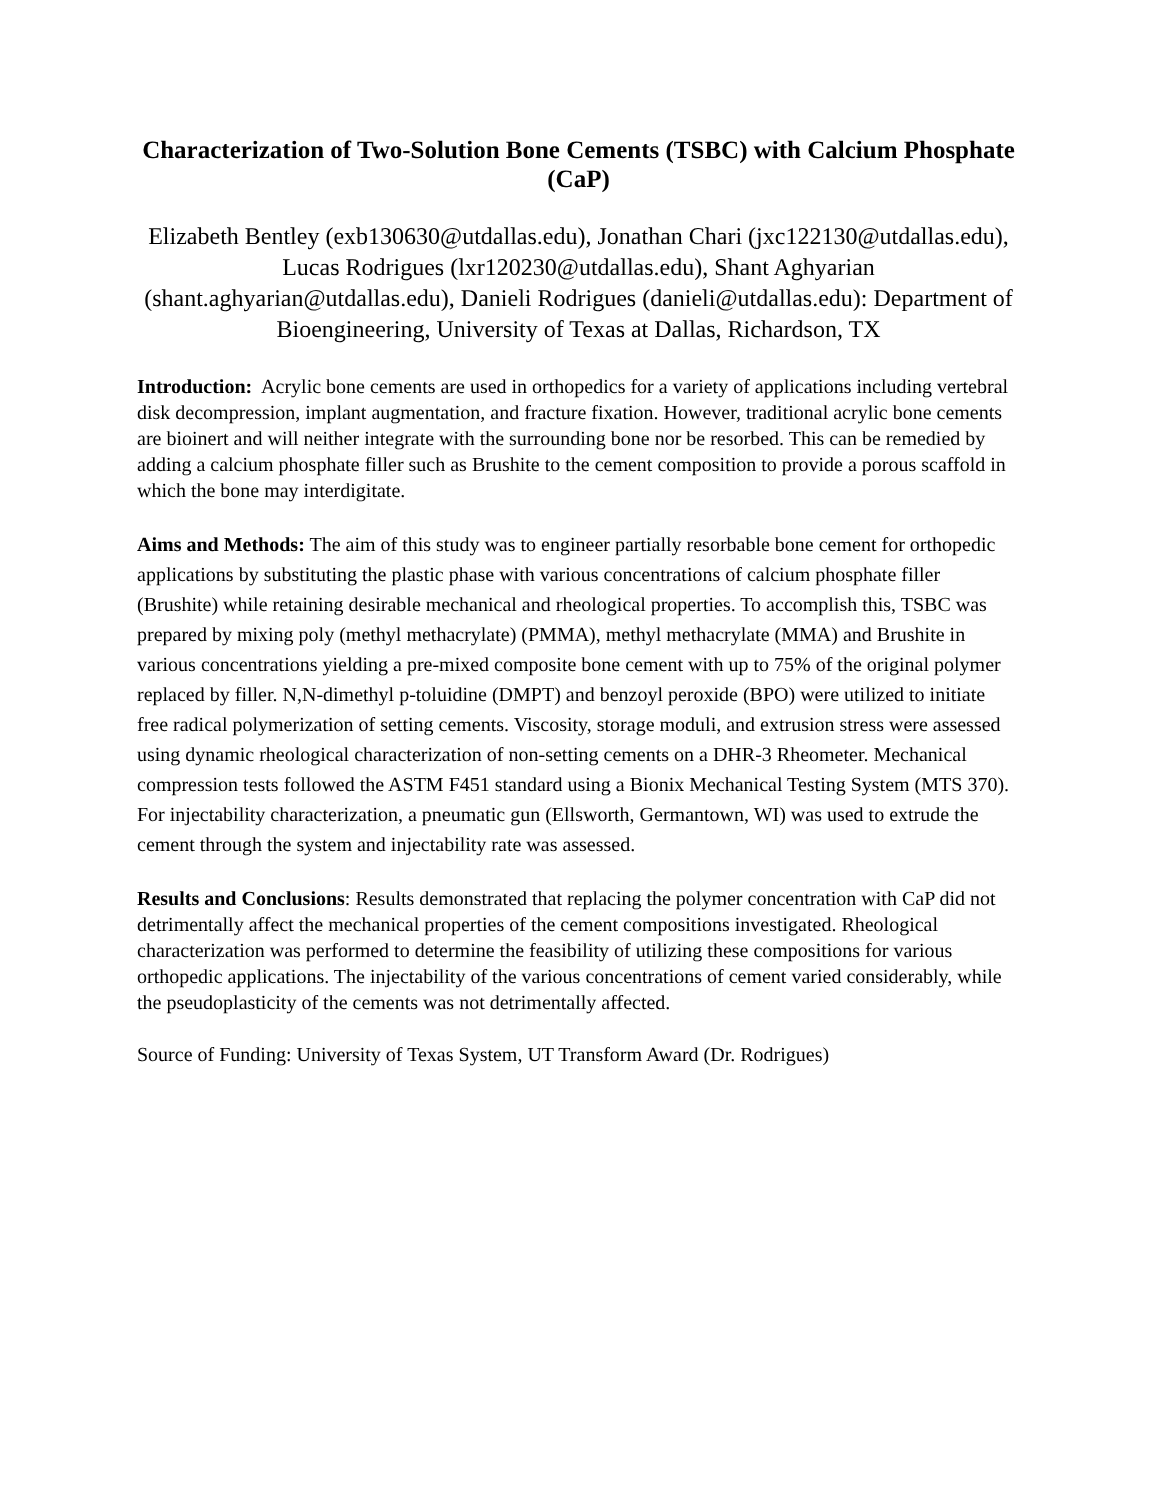Characterization of Two-Solution Bone Cements (TSBC) with Calcium Phosphate (CaP)
Elizabeth Bentley (exb130630@utdallas.edu), Jonathan Chari (jxc122130@utdallas.edu), Lucas Rodrigues (lxr120230@utdallas.edu), Shant Aghyarian (shant.aghyarian@utdallas.edu), Danieli Rodrigues (danieli@utdallas.edu): Department of Bioengineering, University of Texas at Dallas, Richardson, TX
Introduction: Acrylic bone cements are used in orthopedics for a variety of applications including vertebral disk decompression, implant augmentation, and fracture fixation. However, traditional acrylic bone cements are bioinert and will neither integrate with the surrounding bone nor be resorbed. This can be remedied by adding a calcium phosphate filler such as Brushite to the cement composition to provide a porous scaffold in which the bone may interdigitate.
Aims and Methods: The aim of this study was to engineer partially resorbable bone cement for orthopedic applications by substituting the plastic phase with various concentrations of calcium phosphate filler (Brushite) while retaining desirable mechanical and rheological properties. To accomplish this, TSBC was prepared by mixing poly (methyl methacrylate) (PMMA), methyl methacrylate (MMA) and Brushite in various concentrations yielding a pre-mixed composite bone cement with up to 75% of the original polymer replaced by filler. N,N-dimethyl p-toluidine (DMPT) and benzoyl peroxide (BPO) were utilized to initiate free radical polymerization of setting cements. Viscosity, storage moduli, and extrusion stress were assessed using dynamic rheological characterization of non-setting cements on a DHR-3 Rheometer. Mechanical compression tests followed the ASTM F451 standard using a Bionix Mechanical Testing System (MTS 370). For injectability characterization, a pneumatic gun (Ellsworth, Germantown, WI) was used to extrude the cement through the system and injectability rate was assessed.
Results and Conclusions: Results demonstrated that replacing the polymer concentration with CaP did not detrimentally affect the mechanical properties of the cement compositions investigated. Rheological characterization was performed to determine the feasibility of utilizing these compositions for various orthopedic applications. The injectability of the various concentrations of cement varied considerably, while the pseudoplasticity of the cements was not detrimentally affected.
Source of Funding: University of Texas System, UT Transform Award (Dr. Rodrigues)